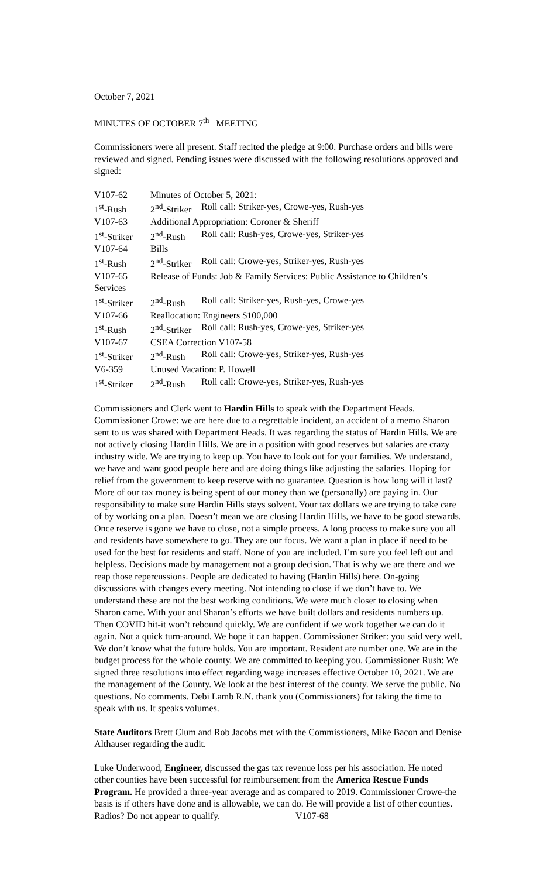October 7, 2021
MINUTES OF OCTOBER 7<sup>th</sup> MEETING
Commissioners were all present. Staff recited the pledge at 9:00. Purchase orders and bills were reviewed and signed. Pending issues were discussed with the following resolutions approved and signed:
| V107-62 | Minutes of October 5, 2021: | |
| 1<sup>st</sup>-Rush | 2<sup>nd</sup>-Striker | Roll call: Striker-yes, Crowe-yes, Rush-yes |
| V107-63 | Additional Appropriation: Coroner & Sheriff | |
| 1<sup>st</sup>-Striker | 2<sup>nd</sup>-Rush | Roll call: Rush-yes, Crowe-yes, Striker-yes |
| V107-64 | Bills | |
| 1<sup>st</sup>-Rush | 2<sup>nd</sup>-Striker | Roll call: Crowe-yes, Striker-yes, Rush-yes |
| V107-65 | Release of Funds: Job & Family Services: Public Assistance to Children’s | |
| Services | | |
| 1<sup>st</sup>-Striker | 2<sup>nd</sup>-Rush | Roll call: Striker-yes, Rush-yes, Crowe-yes |
| V107-66 | Reallocation: Engineers $100,000 | |
| 1<sup>st</sup>-Rush | 2<sup>nd</sup>-Striker | Roll call: Rush-yes, Crowe-yes, Striker-yes |
| V107-67 | CSEA Correction V107-58 | |
| 1<sup>st</sup>-Striker | 2<sup>nd</sup>-Rush | Roll call: Crowe-yes, Striker-yes, Rush-yes |
| V6-359 | Unused Vacation: P. Howell | |
| 1<sup>st</sup>-Striker | 2<sup>nd</sup>-Rush | Roll call: Crowe-yes, Striker-yes, Rush-yes |
Commissioners and Clerk went to Hardin Hills to speak with the Department Heads. Commissioner Crowe: we are here due to a regrettable incident, an accident of a memo Sharon sent to us was shared with Department Heads. It was regarding the status of Hardin Hills. We are not actively closing Hardin Hills. We are in a position with good reserves but salaries are crazy industry wide. We are trying to keep up. You have to look out for your families. We understand, we have and want good people here and are doing things like adjusting the salaries. Hoping for relief from the government to keep reserve with no guarantee. Question is how long will it last? More of our tax money is being spent of our money than we (personally) are paying in. Our responsibility to make sure Hardin Hills stays solvent. Your tax dollars we are trying to take care of by working on a plan. Doesn’t mean we are closing Hardin Hills, we have to be good stewards. Once reserve is gone we have to close, not a simple process. A long process to make sure you all and residents have somewhere to go. They are our focus. We want a plan in place if need to be used for the best for residents and staff. None of you are included. I’m sure you feel left out and helpless. Decisions made by management not a group decision. That is why we are there and we reap those repercussions. People are dedicated to having (Hardin Hills) here. On-going discussions with changes every meeting. Not intending to close if we don’t have to. We understand these are not the best working conditions. We were much closer to closing when Sharon came. With your and Sharon’s efforts we have built dollars and residents numbers up. Then COVID hit-it won’t rebound quickly. We are confident if we work together we can do it again. Not a quick turn-around. We hope it can happen. Commissioner Striker: you said very well. We don’t know what the future holds. You are important. Resident are number one. We are in the budget process for the whole county. We are committed to keeping you. Commissioner Rush: We signed three resolutions into effect regarding wage increases effective October 10, 2021. We are the management of the County. We look at the best interest of the county. We serve the public. No questions. No comments. Debi Lamb R.N. thank you (Commissioners) for taking the time to speak with us. It speaks volumes.
State Auditors Brett Clum and Rob Jacobs met with the Commissioners, Mike Bacon and Denise Althauser regarding the audit.
Luke Underwood, Engineer, discussed the gas tax revenue loss per his association. He noted other counties have been successful for reimbursement from the America Rescue Funds Program. He provided a three-year average and as compared to 2019. Commissioner Crowe-the basis is if others have done and is allowable, we can do. He will provide a list of other counties. Radios? Do not appear to qualify. V107-68